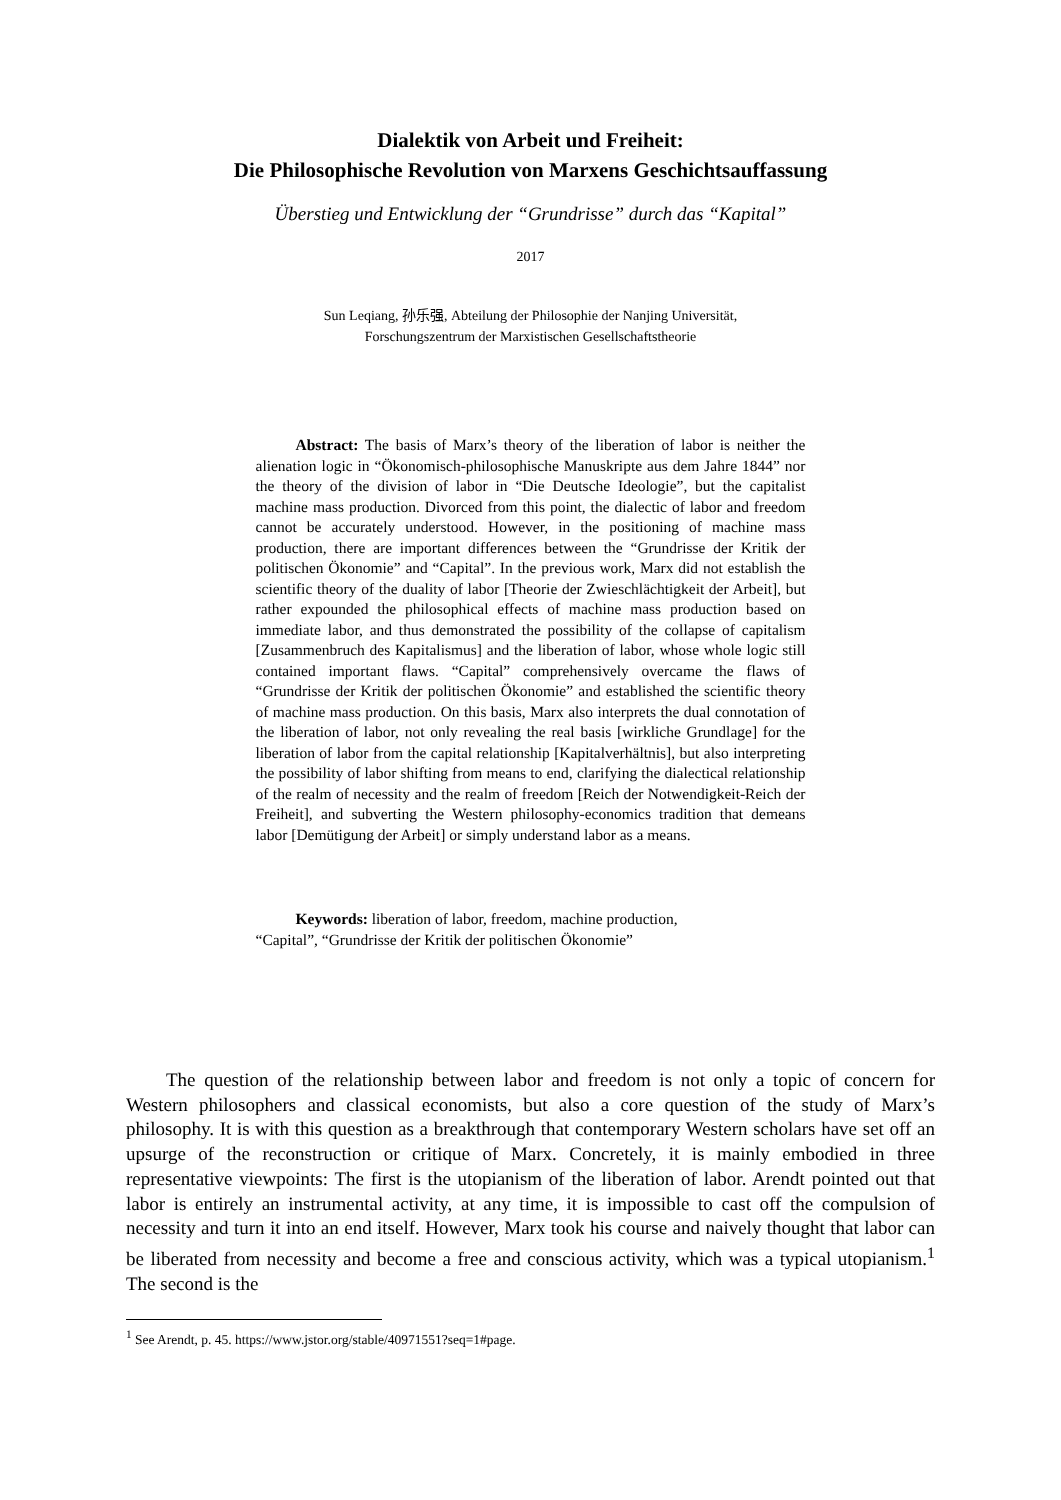Dialektik von Arbeit und Freiheit:
Die Philosophische Revolution von Marxens Geschichtsauffassung
Überstieg und Entwicklung der “Grundrisse” durch das “Kapital”
2017
Sun Leqiang, 孙乐强, Abteilung der Philosophie der Nanjing Universität,
Forschungszentrum der Marxistischen Gesellschaftstheorie
Abstract: The basis of Marx’s theory of the liberation of labor is neither the alienation logic in “Ökonomisch-philosophische Manuskripte aus dem Jahre 1844” nor the theory of the division of labor in “Die Deutsche Ideologie”, but the capitalist machine mass production. Divorced from this point, the dialectic of labor and freedom cannot be accurately understood. However, in the positioning of machine mass production, there are important differences between the “Grundrisse der Kritik der politischen Ökonomie” and “Capital”. In the previous work, Marx did not establish the scientific theory of the duality of labor [Theorie der Zwieschlächtigkeit der Arbeit], but rather expounded the philosophical effects of machine mass production based on immediate labor, and thus demonstrated the possibility of the collapse of capitalism [Zusammenbruch des Kapitalismus] and the liberation of labor, whose whole logic still contained important flaws. “Capital” comprehensively overcame the flaws of “Grundrisse der Kritik der politischen Ökonomie” and established the scientific theory of machine mass production. On this basis, Marx also interprets the dual connotation of the liberation of labor, not only revealing the real basis [wirkliche Grundlage] for the liberation of labor from the capital relationship [Kapitalverhältnis], but also interpreting the possibility of labor shifting from means to end, clarifying the dialectical relationship of the realm of necessity and the realm of freedom [Reich der Notwendigkeit-Reich der Freiheit], and subverting the Western philosophy-economics tradition that demeans labor [Demütigung der Arbeit] or simply understand labor as a means.
Keywords: liberation of labor, freedom, machine production,
“Capital”, “Grundrisse der Kritik der politischen Ökonomie”
The question of the relationship between labor and freedom is not only a topic of concern for Western philosophers and classical economists, but also a core question of the study of Marx’s philosophy. It is with this question as a breakthrough that contemporary Western scholars have set off an upsurge of the reconstruction or critique of Marx. Concretely, it is mainly embodied in three representative viewpoints: The first is the utopianism of the liberation of labor. Arendt pointed out that labor is entirely an instrumental activity, at any time, it is impossible to cast off the compulsion of necessity and turn it into an end itself. However, Marx took his course and naively thought that labor can be liberated from necessity and become a free and conscious activity, which was a typical utopianism.<sup>1</sup> The second is the
<sup>1</sup> See Arendt, p. 45. https://www.jstor.org/stable/40971551?seq=1#page.